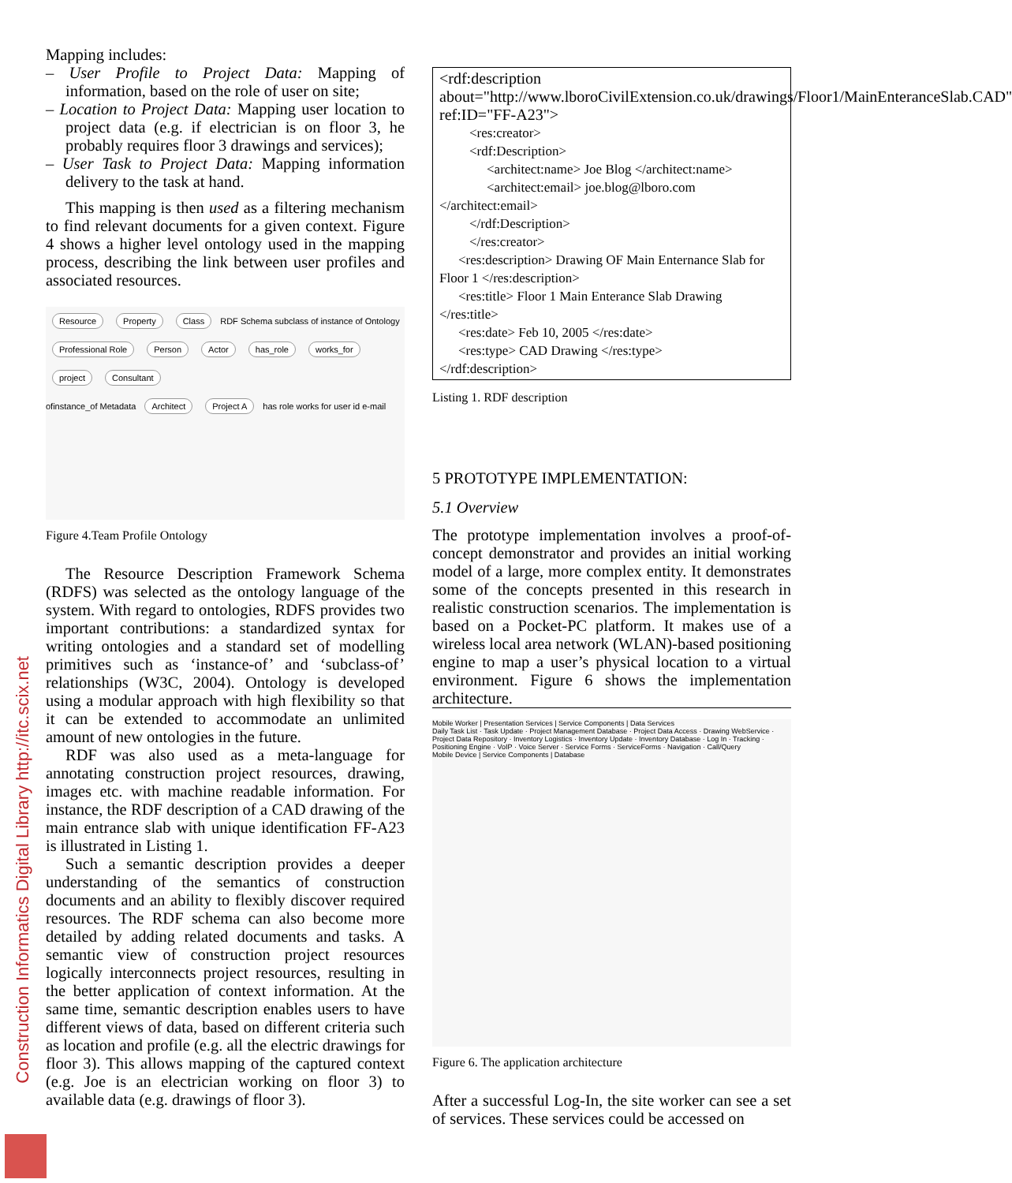Construction Informatics Digital Library http://itc.scix.net
Mapping includes:
– User Profile to Project Data: Mapping of information, based on the role of user on site;
– Location to Project Data: Mapping user location to project data (e.g. if electrician is on floor 3, he probably requires floor 3 drawings and services);
– User Task to Project Data: Mapping information delivery to the task at hand.
This mapping is then used as a filtering mechanism to find relevant documents for a given context. Figure 4 shows a higher level ontology used in the mapping process, describing the link between user profiles and associated resources.
Resource Property Class RDF Schema subclass of instance of Ontology
Professional Role Person Actor has_role works_for project Consultant
ofinstance_of Metadata Architect Project A has role works for user id e-mail
Figure 4.Team Profile Ontology
The Resource Description Framework Schema (RDFS) was selected as the ontology language of the system. With regard to ontologies, RDFS provides two important contributions: a standardized syntax for writing ontologies and a standard set of modelling primitives such as ‘instance-of’ and ‘subclass-of’ relationships (W3C, 2004). Ontology is developed using a modular approach with high flexibility so that it can be extended to accommodate an unlimited amount of new ontologies in the future.
RDF was also used as a meta-language for annotating construction project resources, drawing, images etc. with machine readable information. For instance, the RDF description of a CAD drawing of the main entrance slab with unique identification FF-A23 is illustrated in Listing 1.
Such a semantic description provides a deeper understanding of the semantics of construction documents and an ability to flexibly discover required resources. The RDF schema can also become more detailed by adding related documents and tasks. A semantic view of construction project resources logically interconnects project resources, resulting in the better application of context information. At the same time, semantic description enables users to have different views of data, based on different criteria such as location and profile (e.g. all the electric drawings for floor 3). This allows mapping of the captured context (e.g. Joe is an electrician working on floor 3) to available data (e.g. drawings of floor 3).
<rdf:description about="http://www.lboroCivilExtension.co.uk/drawings/Floor1/MainEnteranceSlab.CAD" ref:ID="FF-A23">
<res:creator>
<rdf:Description>
<architect:name> Joe Blog </architect:name>
<architect:email> joe.blog@lboro.com
</architect:email>
</rdf:Description>
</res:creator>
<res:description> Drawing OF Main Enternance Slab for
Floor 1 </res:description>
<res:title> Floor 1 Main Enterance Slab Drawing
</res:title>
<res:date> Feb 10, 2005 </res:date>
<res:type> CAD Drawing </res:type>
</rdf:description>
Listing 1. RDF description
5 PROTOTYPE IMPLEMENTATION:
5.1 Overview
The prototype implementation involves a proof-of-concept demonstrator and provides an initial working model of a large, more complex entity. It demonstrates some of the concepts presented in this research in realistic construction scenarios. The implementation is based on a Pocket-PC platform. It makes use of a wireless local area network (WLAN)-based positioning engine to map a user’s physical location to a virtual environment. Figure 6 shows the implementation architecture.
Mobile Worker | Presentation Services | Service Components | Data Services
Daily Task List · Task Update · Project Management Database · Project Data Access · Drawing WebService · Project Data Repository · Inventory Logistics · Inventory Update · Inventory Database · Log In · Tracking · Positioning Engine · VoIP · Voice Server · Service Forms · ServiceForms · Navigation · Call/Query
Mobile Device | Service Components | Database
Figure 6. The application architecture
After a successful Log-In, the site worker can see a set of services. These services could be accessed on